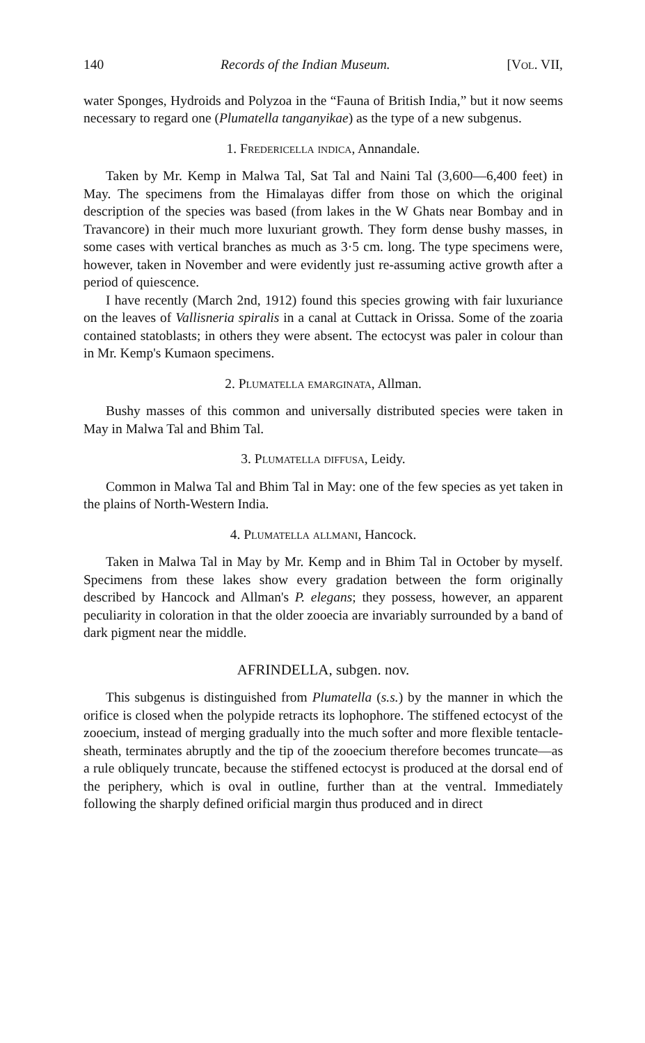140 Records of the Indian Museum. [Vol. VII,
water Sponges, Hydroids and Polyzoa in the “Fauna of British India,” but it now seems necessary to regard one (Plumatella tanganyikae) as the type of a new subgenus.
1. Fredericella indica, Annandale.
Taken by Mr. Kemp in Malwa Tal, Sat Tal and Naini Tal (3,600—6,400 feet) in May. The specimens from the Himalayas differ from those on which the original description of the species was based (from lakes in the W Ghats near Bombay and in Travancore) in their much more luxuriant growth. They form dense bushy masses, in some cases with vertical branches as much as 3·5 cm. long. The type specimens were, however, taken in November and were evidently just re-assuming active growth after a period of quiescence.
I have recently (March 2nd, 1912) found this species growing with fair luxuriance on the leaves of Vallisneria spiralis in a canal at Cuttack in Orissa. Some of the zoaria contained statoblasts; in others they were absent. The ectocyst was paler in colour than in Mr. Kemp's Kumaon specimens.
2. Plumatella emarginata, Allman.
Bushy masses of this common and universally distributed species were taken in May in Malwa Tal and Bhim Tal.
3. Plumatella diffusa, Leidy.
Common in Malwa Tal and Bhim Tal in May: one of the few species as yet taken in the plains of North-Western India.
4. Plumatella allmani, Hancock.
Taken in Malwa Tal in May by Mr. Kemp and in Bhim Tal in October by myself. Specimens from these lakes show every gradation between the form originally described by Hancock and Allman's P. elegans; they possess, however, an apparent peculiarity in coloration in that the older zooecia are invariably surrounded by a band of dark pigment near the middle.
AFRINDELLA, subgen. nov.
This subgenus is distinguished from Plumatella (s.s.) by the manner in which the orifice is closed when the polypide retracts its lophophore. The stiffened ectocyst of the zooecium, instead of merging gradually into the much softer and more flexible tentacle-sheath, terminates abruptly and the tip of the zooecium therefore becomes truncate—as a rule obliquely truncate, because the stiffened ectocyst is produced at the dorsal end of the periphery, which is oval in outline, further than at the ventral. Immediately following the sharply defined orificial margin thus produced and in direct